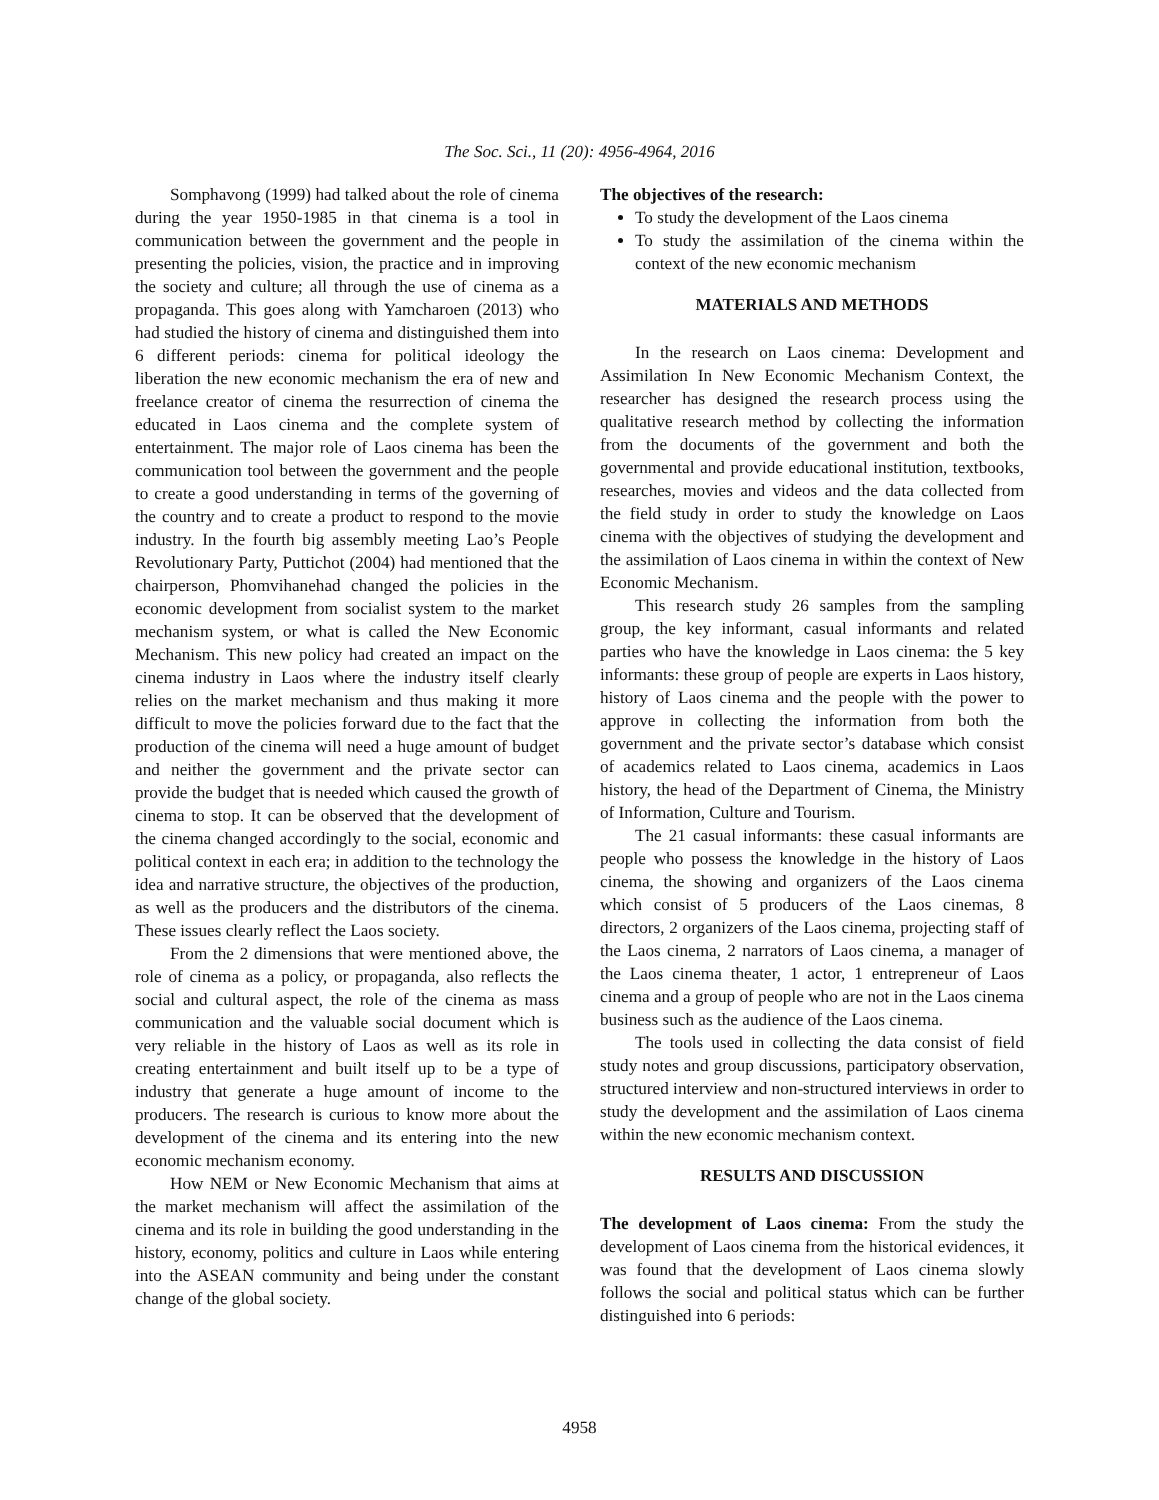The Soc. Sci., 11 (20): 4956-4964, 2016
Somphavong (1999) had talked about the role of cinema during the year 1950-1985 in that cinema is a tool in communication between the government and the people in presenting the policies, vision, the practice and in improving the society and culture; all through the use of cinema as a propaganda. This goes along with Yamcharoen (2013) who had studied the history of cinema and distinguished them into 6 different periods: cinema for political ideology the liberation the new economic mechanism the era of new and freelance creator of cinema the resurrection of cinema the educated in Laos cinema and the complete system of entertainment. The major role of Laos cinema has been the communication tool between the government and the people to create a good understanding in terms of the governing of the country and to create a product to respond to the movie industry. In the fourth big assembly meeting Lao’s People Revolutionary Party, Puttichot (2004) had mentioned that the chairperson, Phomvihanehad changed the policies in the economic development from socialist system to the market mechanism system, or what is called the New Economic Mechanism. This new policy had created an impact on the cinema industry in Laos where the industry itself clearly relies on the market mechanism and thus making it more difficult to move the policies forward due to the fact that the production of the cinema will need a huge amount of budget and neither the government and the private sector can provide the budget that is needed which caused the growth of cinema to stop. It can be observed that the development of the cinema changed accordingly to the social, economic and political context in each era; in addition to the technology the idea and narrative structure, the objectives of the production, as well as the producers and the distributors of the cinema. These issues clearly reflect the Laos society.
From the 2 dimensions that were mentioned above, the role of cinema as a policy, or propaganda, also reflects the social and cultural aspect, the role of the cinema as mass communication and the valuable social document which is very reliable in the history of Laos as well as its role in creating entertainment and built itself up to be a type of industry that generate a huge amount of income to the producers. The research is curious to know more about the development of the cinema and its entering into the new economic mechanism economy.
How NEM or New Economic Mechanism that aims at the market mechanism will affect the assimilation of the cinema and its role in building the good understanding in the history, economy, politics and culture in Laos while entering into the ASEAN community and being under the constant change of the global society.
The objectives of the research:
To study the development of the Laos cinema
To study the assimilation of the cinema within the context of the new economic mechanism
MATERIALS AND METHODS
In the research on Laos cinema: Development and Assimilation In New Economic Mechanism Context, the researcher has designed the research process using the qualitative research method by collecting the information from the documents of the government and both the governmental and provide educational institution, textbooks, researches, movies and videos and the data collected from the field study in order to study the knowledge on Laos cinema with the objectives of studying the development and the assimilation of Laos cinema in within the context of New Economic Mechanism.
This research study 26 samples from the sampling group, the key informant, casual informants and related parties who have the knowledge in Laos cinema: the 5 key informants: these group of people are experts in Laos history, history of Laos cinema and the people with the power to approve in collecting the information from both the government and the private sector’s database which consist of academics related to Laos cinema, academics in Laos history, the head of the Department of Cinema, the Ministry of Information, Culture and Tourism.
The 21 casual informants: these casual informants are people who possess the knowledge in the history of Laos cinema, the showing and organizers of the Laos cinema which consist of 5 producers of the Laos cinemas, 8 directors, 2 organizers of the Laos cinema, projecting staff of the Laos cinema, 2 narrators of Laos cinema, a manager of the Laos cinema theater, 1 actor, 1 entrepreneur of Laos cinema and a group of people who are not in the Laos cinema business such as the audience of the Laos cinema.
The tools used in collecting the data consist of field study notes and group discussions, participatory observation, structured interview and non-structured interviews in order to study the development and the assimilation of Laos cinema within the new economic mechanism context.
RESULTS AND DISCUSSION
The development of Laos cinema: From the study the development of Laos cinema from the historical evidences, it was found that the development of Laos cinema slowly follows the social and political status which can be further distinguished into 6 periods:
4958